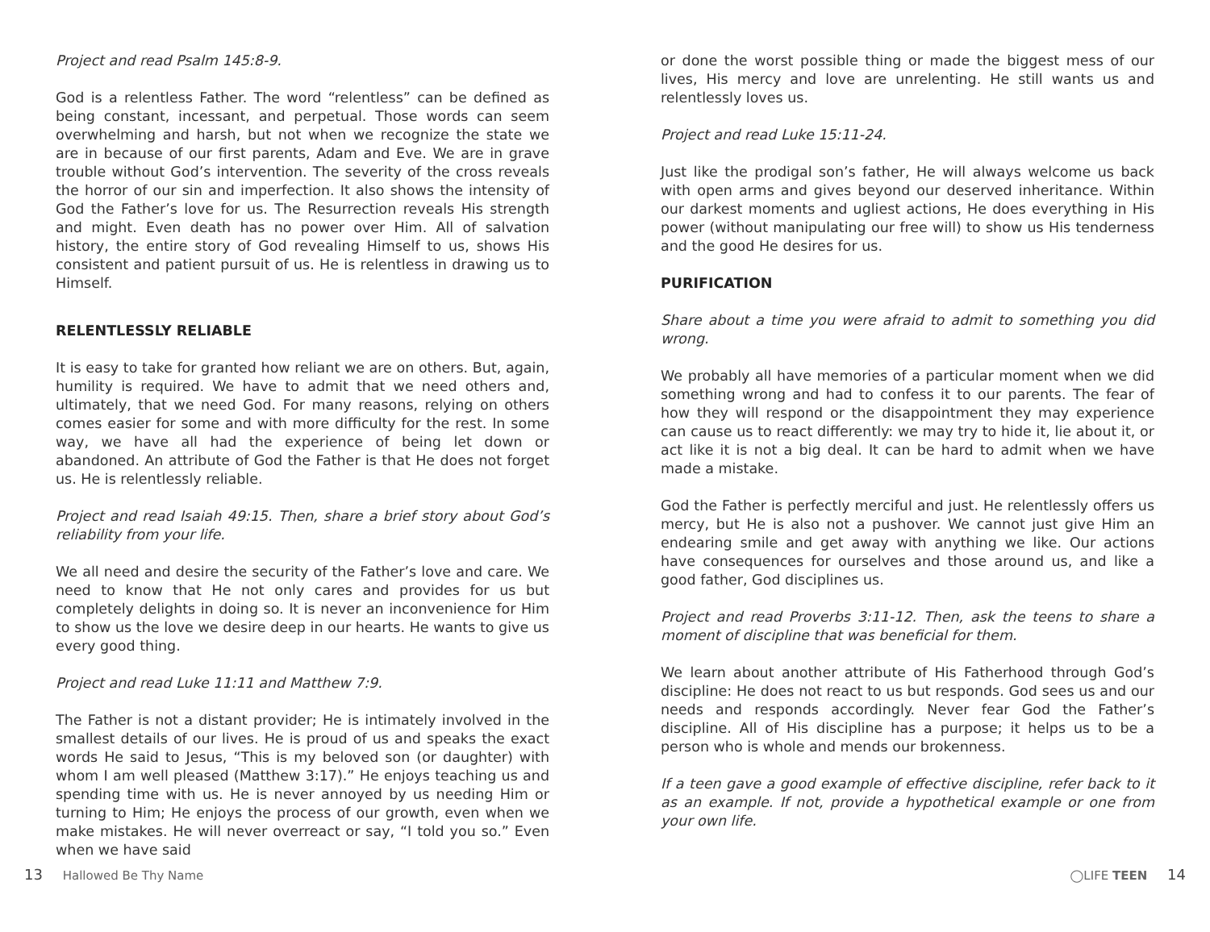Project and read Psalm 145:8-9.
God is a relentless Father. The word “relentless” can be defined as being constant, incessant, and perpetual. Those words can seem overwhelming and harsh, but not when we recognize the state we are in because of our first parents, Adam and Eve. We are in grave trouble without God’s intervention. The severity of the cross reveals the horror of our sin and imperfection. It also shows the intensity of God the Father’s love for us. The Resurrection reveals His strength and might. Even death has no power over Him. All of salvation history, the entire story of God revealing Himself to us, shows His consistent and patient pursuit of us. He is relentless in drawing us to Himself.
RELENTLESSLY RELIABLE
It is easy to take for granted how reliant we are on others. But, again, humility is required. We have to admit that we need others and, ultimately, that we need God. For many reasons, relying on others comes easier for some and with more difficulty for the rest. In some way, we have all had the experience of being let down or abandoned. An attribute of God the Father is that He does not forget us. He is relentlessly reliable.
Project and read Isaiah 49:15. Then, share a brief story about God’s reliability from your life.
We all need and desire the security of the Father’s love and care. We need to know that He not only cares and provides for us but completely delights in doing so. It is never an inconvenience for Him to show us the love we desire deep in our hearts. He wants to give us every good thing.
Project and read Luke 11:11 and Matthew 7:9.
The Father is not a distant provider; He is intimately involved in the smallest details of our lives. He is proud of us and speaks the exact words He said to Jesus, “This is my beloved son (or daughter) with whom I am well pleased (Matthew 3:17).” He enjoys teaching us and spending time with us. He is never annoyed by us needing Him or turning to Him; He enjoys the process of our growth, even when we make mistakes. He will never overreact or say, “I told you so.” Even when we have said
or done the worst possible thing or made the biggest mess of our lives, His mercy and love are unrelenting. He still wants us and relentlessly loves us.
Project and read Luke 15:11-24.
Just like the prodigal son’s father, He will always welcome us back with open arms and gives beyond our deserved inheritance. Within our darkest moments and ugliest actions, He does everything in His power (without manipulating our free will) to show us His tenderness and the good He desires for us.
PURIFICATION
Share about a time you were afraid to admit to something you did wrong.
We probably all have memories of a particular moment when we did something wrong and had to confess it to our parents. The fear of how they will respond or the disappointment they may experience can cause us to react differently: we may try to hide it, lie about it, or act like it is not a big deal. It can be hard to admit when we have made a mistake.
God the Father is perfectly merciful and just. He relentlessly offers us mercy, but He is also not a pushover. We cannot just give Him an endearing smile and get away with anything we like. Our actions have consequences for ourselves and those around us, and like a good father, God disciplines us.
Project and read Proverbs 3:11-12. Then, ask the teens to share a moment of discipline that was beneficial for them.
We learn about another attribute of His Fatherhood through God’s discipline: He does not react to us but responds. God sees us and our needs and responds accordingly. Never fear God the Father’s discipline. All of His discipline has a purpose; it helps us to be a person who is whole and mends our brokenness.
If a teen gave a good example of effective discipline, refer back to it as an example. If not, provide a hypothetical example or one from your own life.
13 Hallowed Be Thy Name ◯LIFE TEEN 14